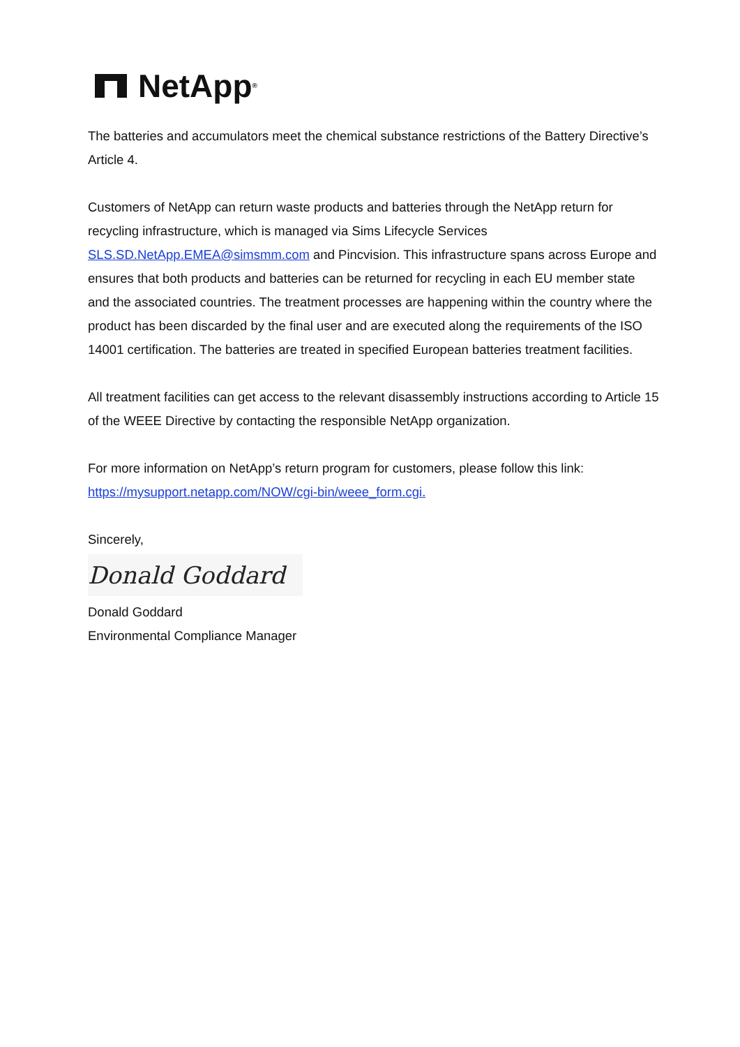NetApp<sup>®</sup>
The batteries and accumulators meet the chemical substance restrictions of the Battery Directive’s Article 4.
Customers of NetApp can return waste products and batteries through the NetApp return for recycling infrastructure, which is managed via Sims Lifecycle Services SLS.SD.NetApp.EMEA@simsmm.com and Pincvision. This infrastructure spans across Europe and ensures that both products and batteries can be returned for recycling in each EU member state and the associated countries. The treatment processes are happening within the country where the product has been discarded by the final user and are executed along the requirements of the ISO 14001 certification. The batteries are treated in specified European batteries treatment facilities.
All treatment facilities can get access to the relevant disassembly instructions according to Article 15 of the WEEE Directive by contacting the responsible NetApp organization.
For more information on NetApp’s return program for customers, please follow this link: https://mysupport.netapp.com/NOW/cgi-bin/weee_form.cgi.
Sincerely,
Donald Goddard
Donald Goddard
Environmental Compliance Manager